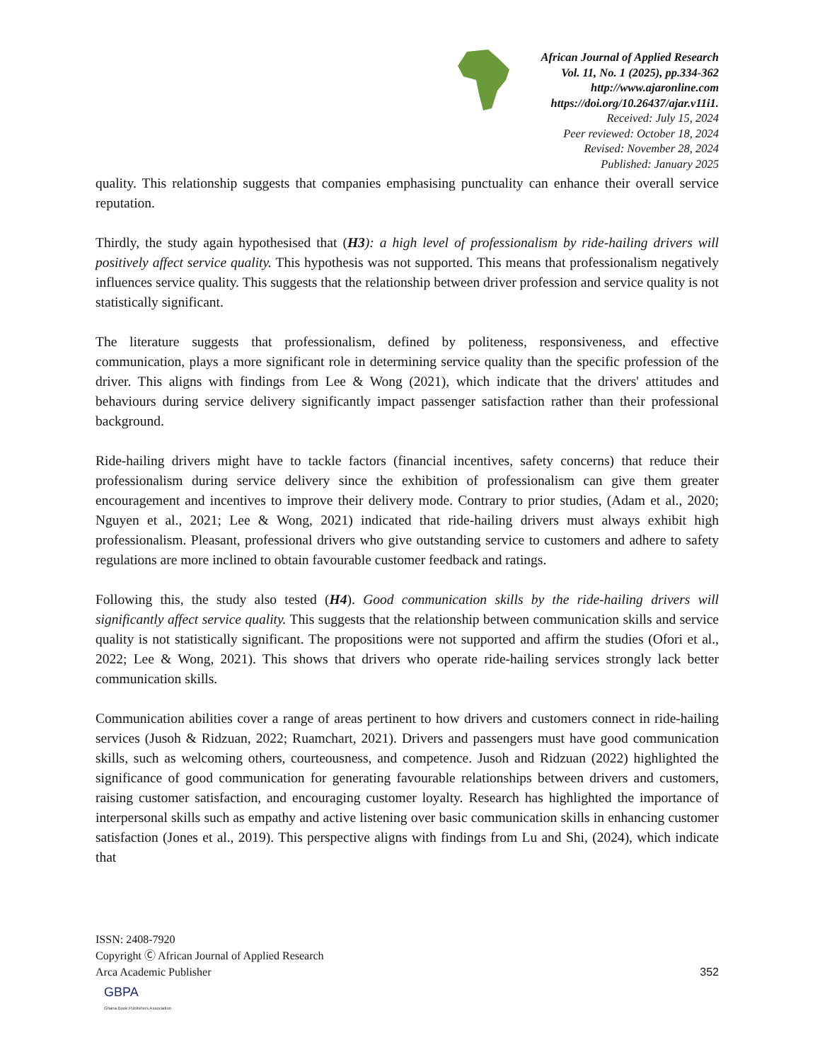African Journal of Applied Research
Vol. 11, No. 1 (2025), pp.334-362
http://www.ajaronline.com
https://doi.org/10.26437/ajar.v11i1.
Received: July 15, 2024
Peer reviewed: October 18, 2024
Revised: November 28, 2024
Published: January 2025
quality. This relationship suggests that companies emphasising punctuality can enhance their overall service reputation.
Thirdly, the study again hypothesised that (H3): a high level of professionalism by ride-hailing drivers will positively affect service quality. This hypothesis was not supported. This means that professionalism negatively influences service quality. This suggests that the relationship between driver profession and service quality is not statistically significant.
The literature suggests that professionalism, defined by politeness, responsiveness, and effective communication, plays a more significant role in determining service quality than the specific profession of the driver. This aligns with findings from Lee & Wong (2021), which indicate that the drivers' attitudes and behaviours during service delivery significantly impact passenger satisfaction rather than their professional background.
Ride-hailing drivers might have to tackle factors (financial incentives, safety concerns) that reduce their professionalism during service delivery since the exhibition of professionalism can give them greater encouragement and incentives to improve their delivery mode. Contrary to prior studies, (Adam et al., 2020; Nguyen et al., 2021; Lee & Wong, 2021) indicated that ride-hailing drivers must always exhibit high professionalism. Pleasant, professional drivers who give outstanding service to customers and adhere to safety regulations are more inclined to obtain favourable customer feedback and ratings.
Following this, the study also tested (H4). Good communication skills by the ride-hailing drivers will significantly affect service quality. This suggests that the relationship between communication skills and service quality is not statistically significant. The propositions were not supported and affirm the studies (Ofori et al., 2022; Lee & Wong, 2021). This shows that drivers who operate ride-hailing services strongly lack better communication skills.
Communication abilities cover a range of areas pertinent to how drivers and customers connect in ride-hailing services (Jusoh & Ridzuan, 2022; Ruamchart, 2021). Drivers and passengers must have good communication skills, such as welcoming others, courteousness, and competence. Jusoh and Ridzuan (2022) highlighted the significance of good communication for generating favourable relationships between drivers and customers, raising customer satisfaction, and encouraging customer loyalty. Research has highlighted the importance of interpersonal skills such as empathy and active listening over basic communication skills in enhancing customer satisfaction (Jones et al., 2019). This perspective aligns with findings from Lu and Shi, (2024), which indicate that
ISSN: 2408-7920
Copyright Ⓒ African Journal of Applied Research
Arca Academic Publisher
352
GBPA
Ghana Book Publishers Association